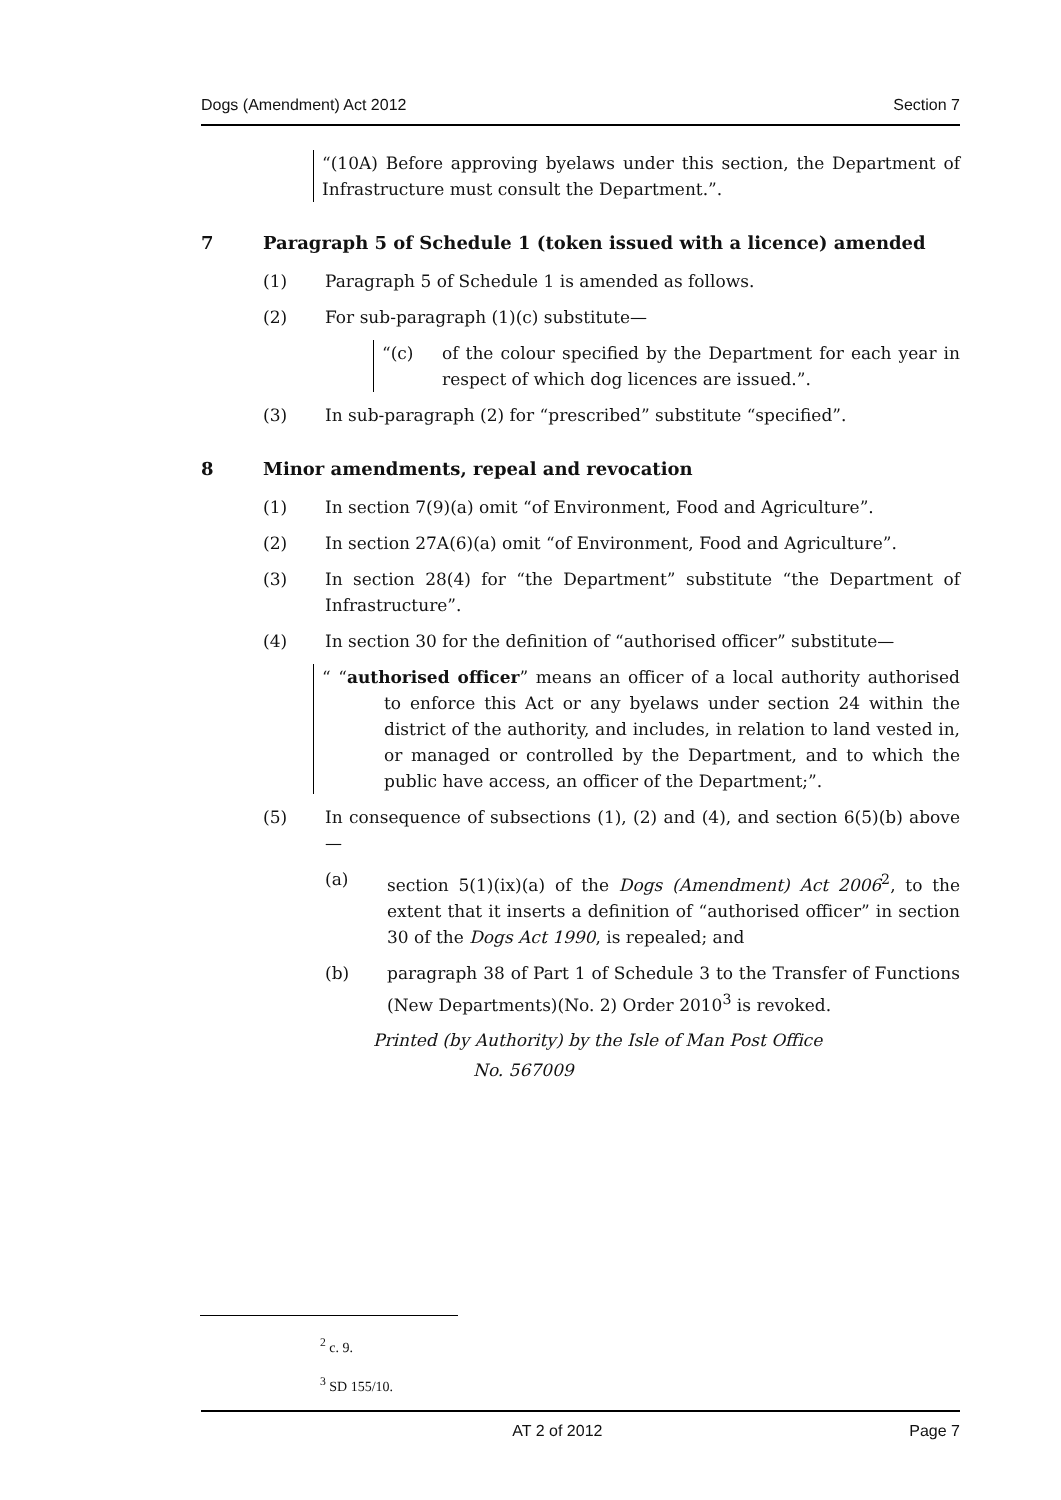Dogs (Amendment) Act 2012 Section 7
“(10A) Before approving byelaws under this section, the Department of Infrastructure must consult the Department.”.
7 Paragraph 5 of Schedule 1 (token issued with a licence) amended
(1) Paragraph 5 of Schedule 1 is amended as follows.
(2) For sub-paragraph (1)(c) substitute—
“(c) of the colour specified by the Department for each year in respect of which dog licences are issued.”.
(3) In sub-paragraph (2) for “prescribed” substitute “specified”.
8 Minor amendments, repeal and revocation
(1) In section 7(9)(a) omit “of Environment, Food and Agriculture”.
(2) In section 27A(6)(a) omit “of Environment, Food and Agriculture”.
(3) In section 28(4) for “the Department” substitute “the Department of Infrastructure”.
(4) In section 30 for the definition of “authorised officer” substitute—
“ “authorised officer” means an officer of a local authority authorised to enforce this Act or any byelaws under section 24 within the district of the authority, and includes, in relation to land vested in, or managed or controlled by the Department, and to which the public have access, an officer of the Department;”.
(5) In consequence of subsections (1), (2) and (4), and section 6(5)(b) above—
(a) section 5(1)(ix)(a) of the Dogs (Amendment) Act 2006<sup>2</sup>, to the extent that it inserts a definition of “authorised officer” in section 30 of the Dogs Act 1990, is repealed; and
(b) paragraph 38 of Part 1 of Schedule 3 to the Transfer of Functions (New Departments)(No. 2) Order 2010<sup>3</sup> is revoked.
Printed (by Authority) by the Isle of Man Post Office
No. 567009
<sup>2</sup> c. 9.
<sup>3</sup> SD 155/10.
AT 2 of 2012 Page 7